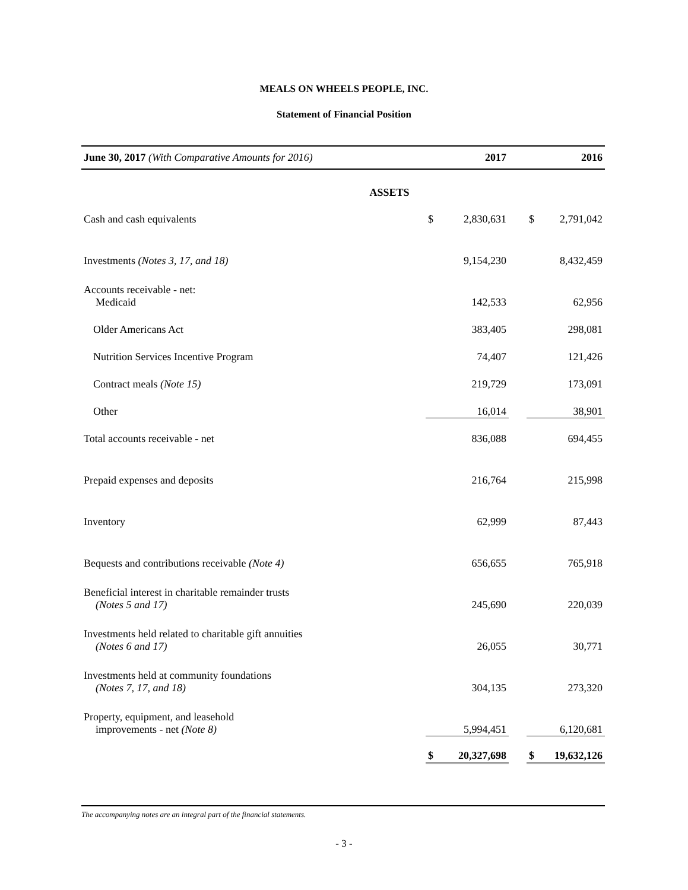MEALS ON WHEELS PEOPLE, INC.
Statement of Financial Position
| June 30, 2017 (With Comparative Amounts for 2016) | | 2017 | | | 2016 |
| --- | --- | --- | --- | --- | --- |
| ASSETS | | | | | |
| Cash and cash equivalents | $ | 2,830,631 | | $ | 2,791,042 |
| Investments (Notes 3, 17, and 18) | | 9,154,230 | | | 8,432,459 |
| Accounts receivable - net: Medicaid | | 142,533 | | | 62,956 |
| Older Americans Act | | 383,405 | | | 298,081 |
| Nutrition Services Incentive Program | | 74,407 | | | 121,426 |
| Contract meals (Note 15) | | 219,729 | | | 173,091 |
| Other | | 16,014 | | | 38,901 |
| Total accounts receivable - net | | 836,088 | | | 694,455 |
| Prepaid expenses and deposits | | 216,764 | | | 215,998 |
| Inventory | | 62,999 | | | 87,443 |
| Bequests and contributions receivable (Note 4) | | 656,655 | | | 765,918 |
| Beneficial interest in charitable remainder trusts (Notes 5 and 17) | | 245,690 | | | 220,039 |
| Investments held related to charitable gift annuities (Notes 6 and 17) | | 26,055 | | | 30,771 |
| Investments held at community foundations (Notes 7, 17, and 18) | | 304,135 | | | 273,320 |
| Property, equipment, and leasehold improvements - net (Note 8) | | 5,994,451 | | | 6,120,681 |
| | $ | 20,327,698 | | $ | 19,632,126 |
The accompanying notes are an integral part of the financial statements.
- 3 -